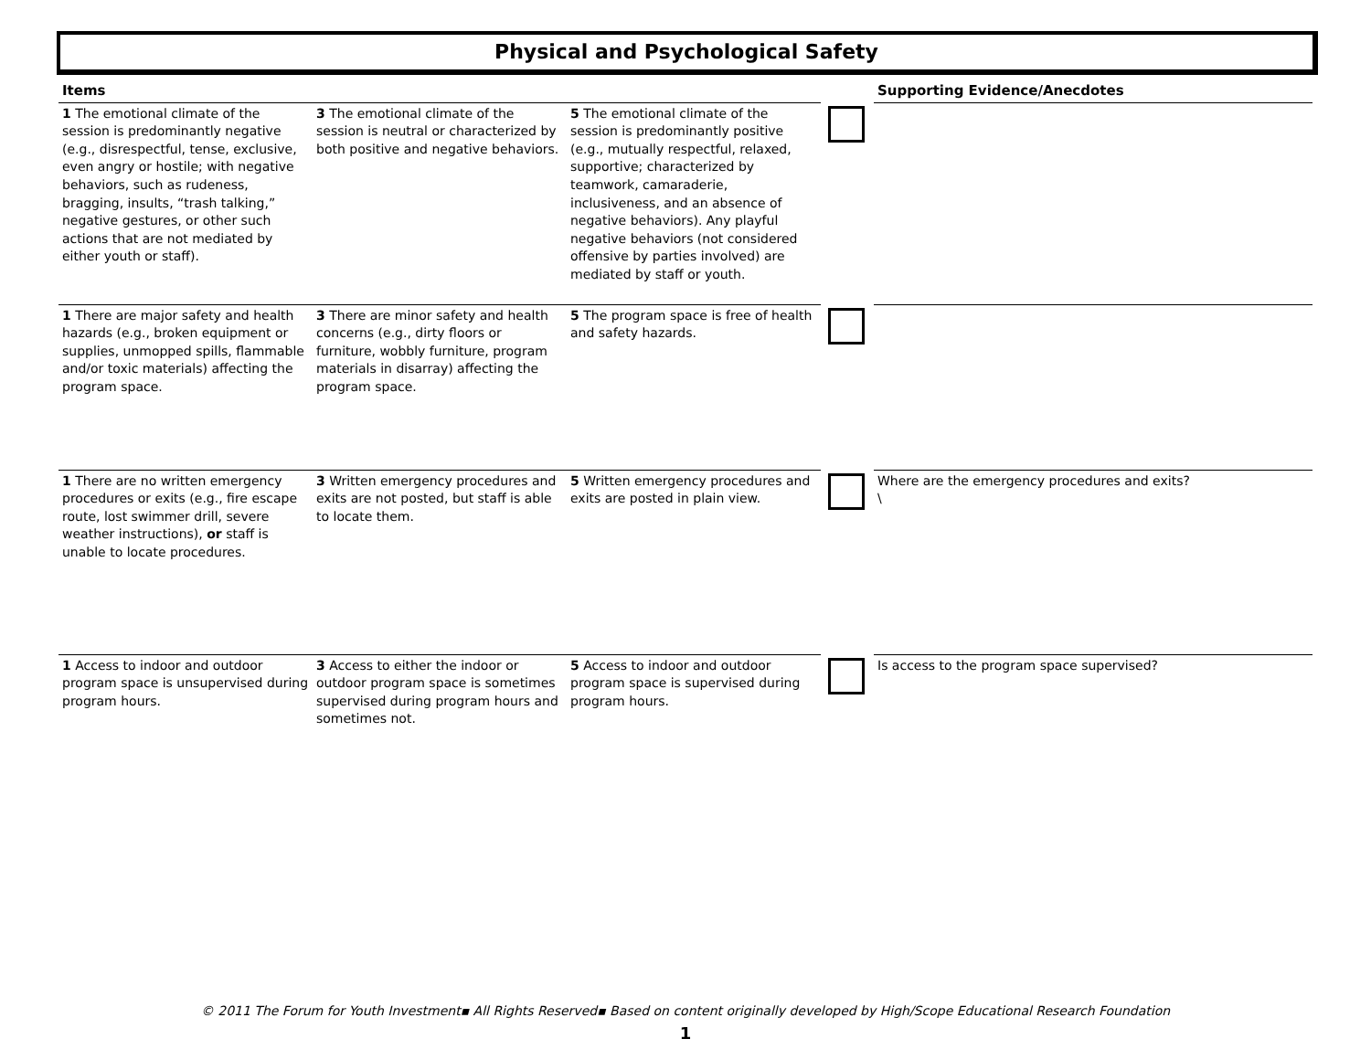Physical and Psychological Safety
| Items | | | | Supporting Evidence/Anecdotes |
| --- | --- | --- | --- | --- |
| 1 The emotional climate of the session is predominantly negative (e.g., disrespectful, tense, exclusive, even angry or hostile; with negative behaviors, such as rudeness, bragging, insults, “trash talking,” negative gestures, or other such actions that are not mediated by either youth or staff). | 3 The emotional climate of the session is neutral or characterized by both positive and negative behaviors. | 5 The emotional climate of the session is predominantly positive (e.g., mutually respectful, relaxed, supportive; characterized by teamwork, camaraderie, inclusiveness, and an absence of negative behaviors). Any playful negative behaviors (not considered offensive by parties involved) are mediated by staff or youth. | | |
| 1 There are major safety and health hazards (e.g., broken equipment or supplies, unmopped spills, flammable and/or toxic materials) affecting the program space. | 3 There are minor safety and health concerns (e.g., dirty floors or furniture, wobbly furniture, program materials in disarray) affecting the program space. | 5 The program space is free of health and safety hazards. | | |
| 1 There are no written emergency procedures or exits (e.g., fire escape route, lost swimmer drill, severe weather instructions), or staff is unable to locate procedures. | 3 Written emergency procedures and exits are not posted, but staff is able to locate them. | 5 Written emergency procedures and exits are posted in plain view. | | Where are the emergency procedures and exits? \ |
| 1 Access to indoor and outdoor program space is unsupervised during program hours. | 3 Access to either the indoor or outdoor program space is sometimes supervised during program hours and sometimes not. | 5 Access to indoor and outdoor program space is supervised during program hours. | | Is access to the program space supervised? |
© 2011 The Forum for Youth Investment▪ All Rights Reserved▪ Based on content originally developed by High/Scope Educational Research Foundation
1